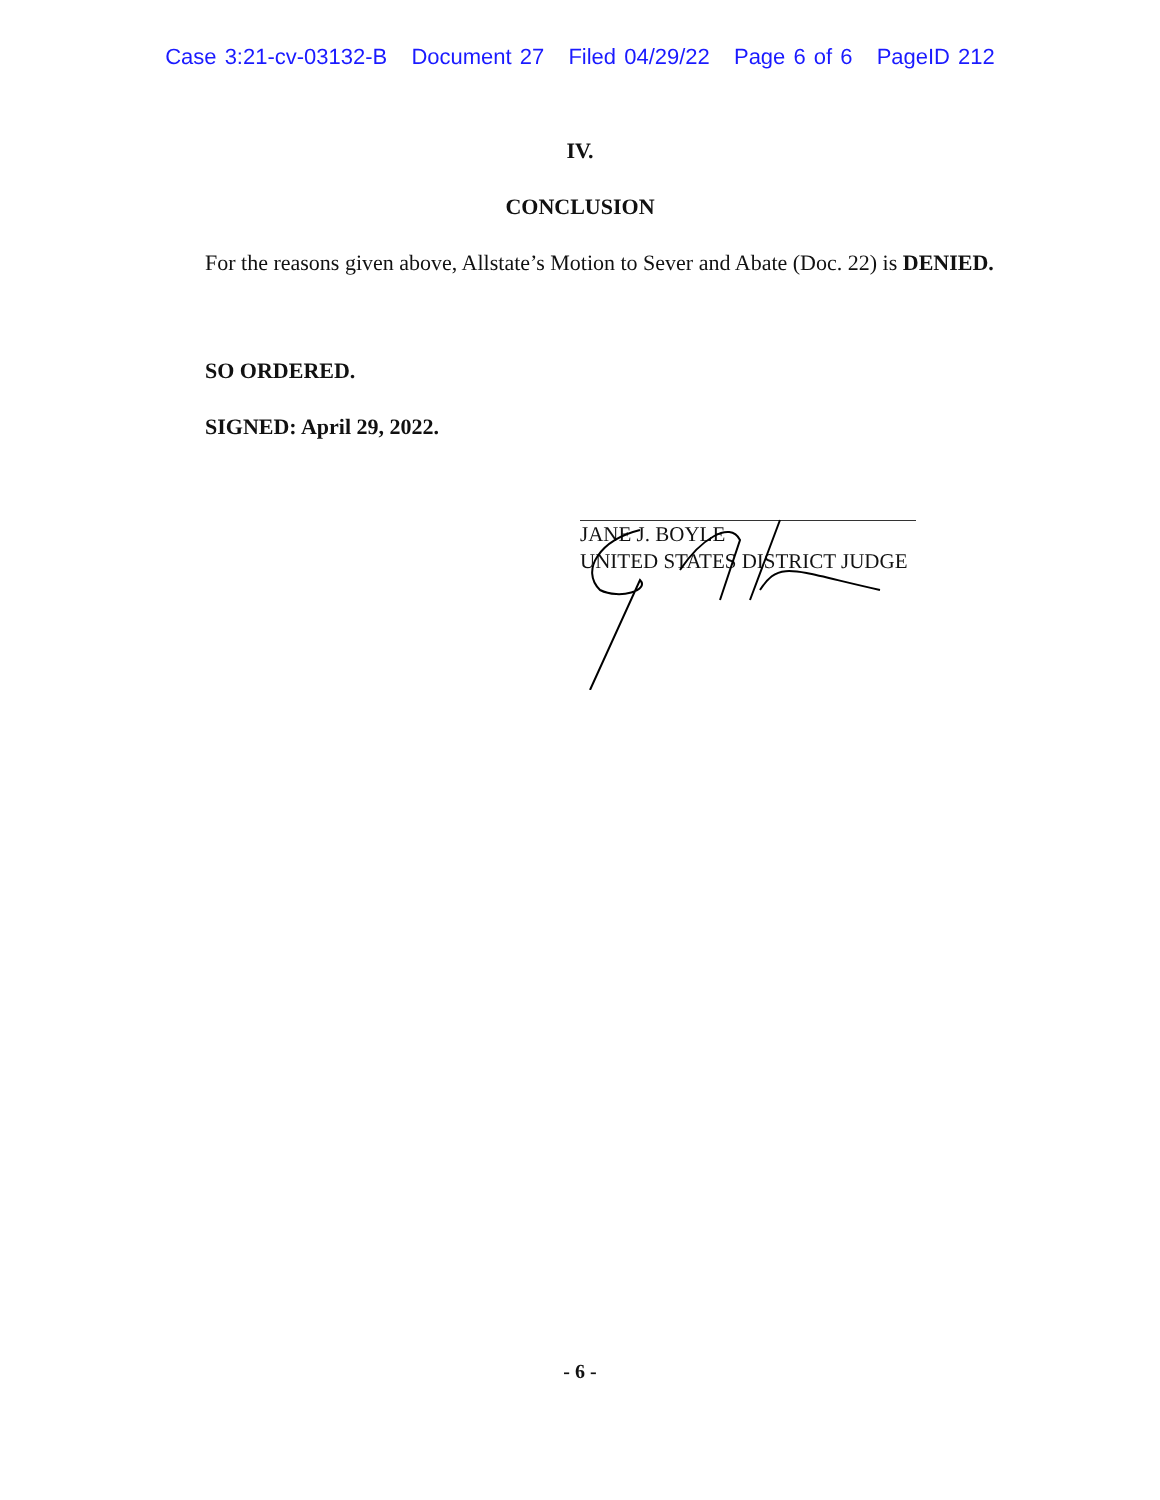Case 3:21-cv-03132-B Document 27 Filed 04/29/22 Page 6 of 6 PageID 212
IV.
CONCLUSION
For the reasons given above, Allstate’s Motion to Sever and Abate (Doc. 22) is DENIED.
SO ORDERED.
SIGNED: April 29, 2022.
JANE J. BOYLE
UNITED STATES DISTRICT JUDGE
- 6 -